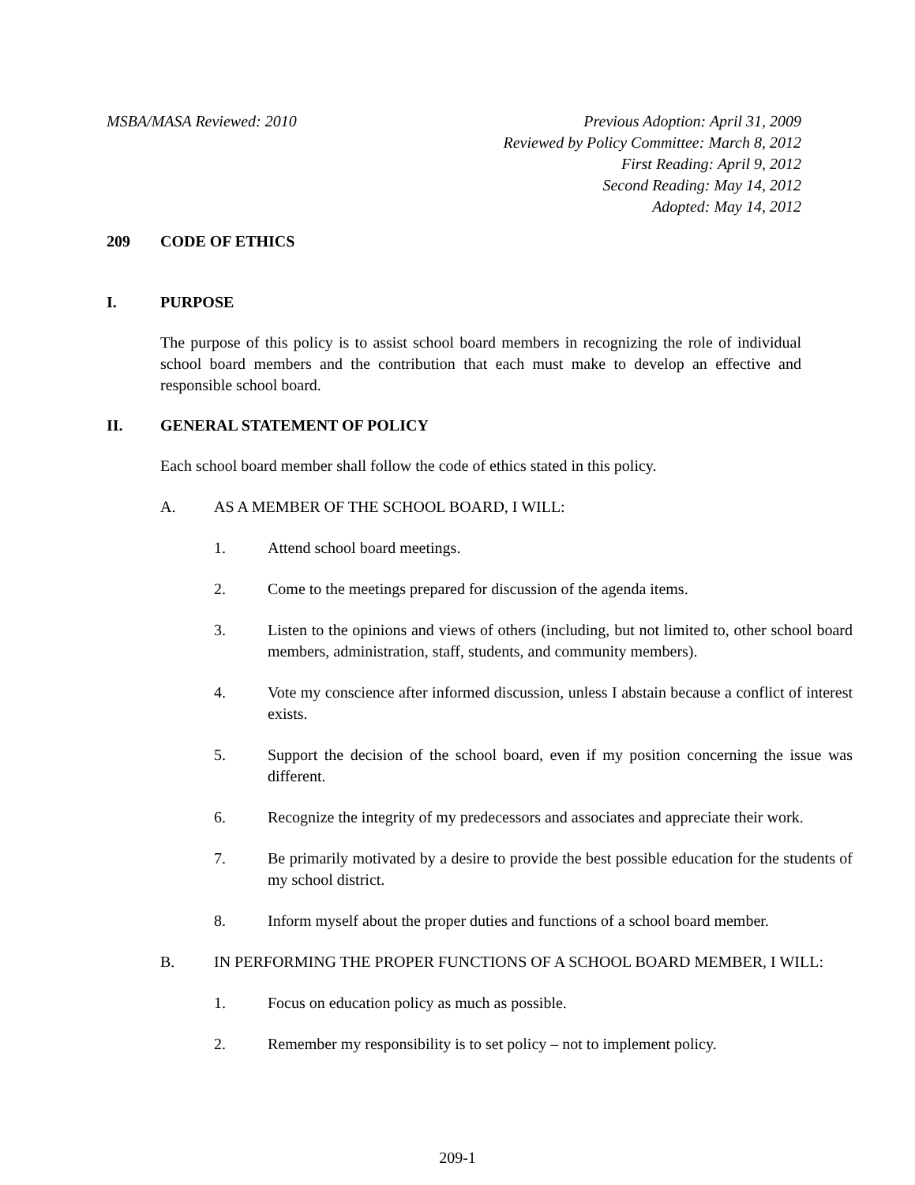MSBA/MASA Reviewed: 2010 Previous Adoption: April 31, 2009
Reviewed by Policy Committee: March 8, 2012
First Reading: April 9, 2012
Second Reading: May 14, 2012
Adopted: May 14, 2012
209 CODE OF ETHICS
I. PURPOSE
The purpose of this policy is to assist school board members in recognizing the role of individual school board members and the contribution that each must make to develop an effective and responsible school board.
II. GENERAL STATEMENT OF POLICY
Each school board member shall follow the code of ethics stated in this policy.
A. AS A MEMBER OF THE SCHOOL BOARD, I WILL:
1. Attend school board meetings.
2. Come to the meetings prepared for discussion of the agenda items.
3. Listen to the opinions and views of others (including, but not limited to, other school board members, administration, staff, students, and community members).
4. Vote my conscience after informed discussion, unless I abstain because a conflict of interest exists.
5. Support the decision of the school board, even if my position concerning the issue was different.
6. Recognize the integrity of my predecessors and associates and appreciate their work.
7. Be primarily motivated by a desire to provide the best possible education for the students of my school district.
8. Inform myself about the proper duties and functions of a school board member.
B. IN PERFORMING THE PROPER FUNCTIONS OF A SCHOOL BOARD MEMBER, I WILL:
1. Focus on education policy as much as possible.
2. Remember my responsibility is to set policy – not to implement policy.
209-1